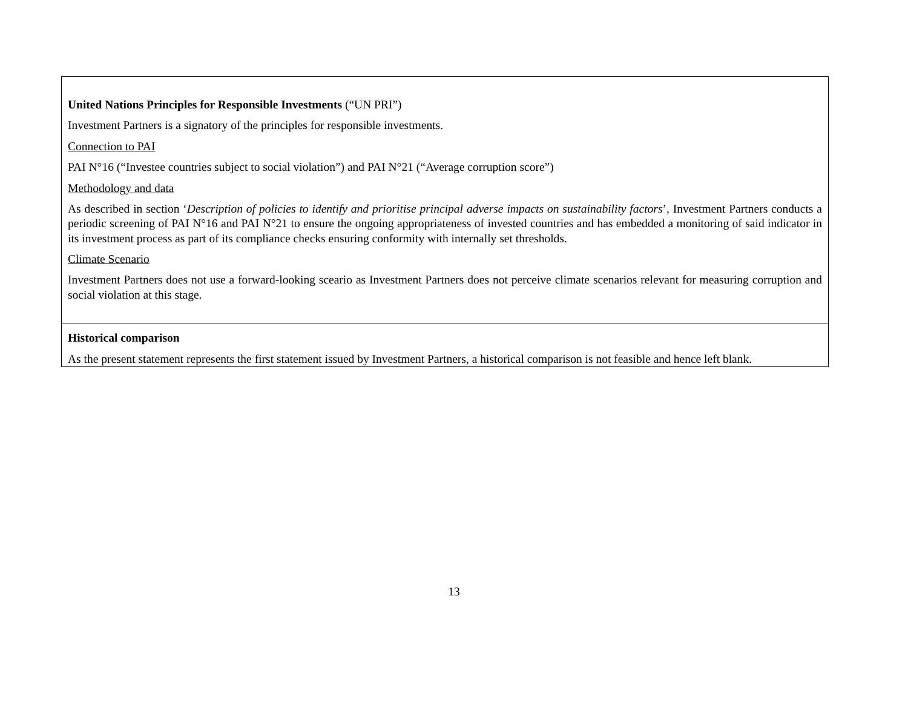| United Nations Principles for Responsible Investments (“UN PRI”) Investment Partners is a signatory of the principles for responsible investments. Connection to PAI PAI N°16 (“Investee countries subject to social violation”) and PAI N°21 (“Average corruption score”) Methodology and data As described in section ‘ Description of policies to identify and prioritise principal adverse impacts on sustainability factors ’, Investment Partners conducts a periodic screening of PAI N°16 and PAI N°21 to ensure the ongoing appropriateness of invested countries and has embedded a monitoring of said indicator in its investment process as part of its compliance checks ensuring conformity with internally set thresholds. Climate Scenario Investment Partners does not use a forward-looking sceario as Investment Partners does not perceive climate scenarios relevant for measuring corruption and social violation at this stage. |
| Historical comparison As the present statement represents the first statement issued by Investment Partners, a historical comparison is not feasible and hence left blank. |
13